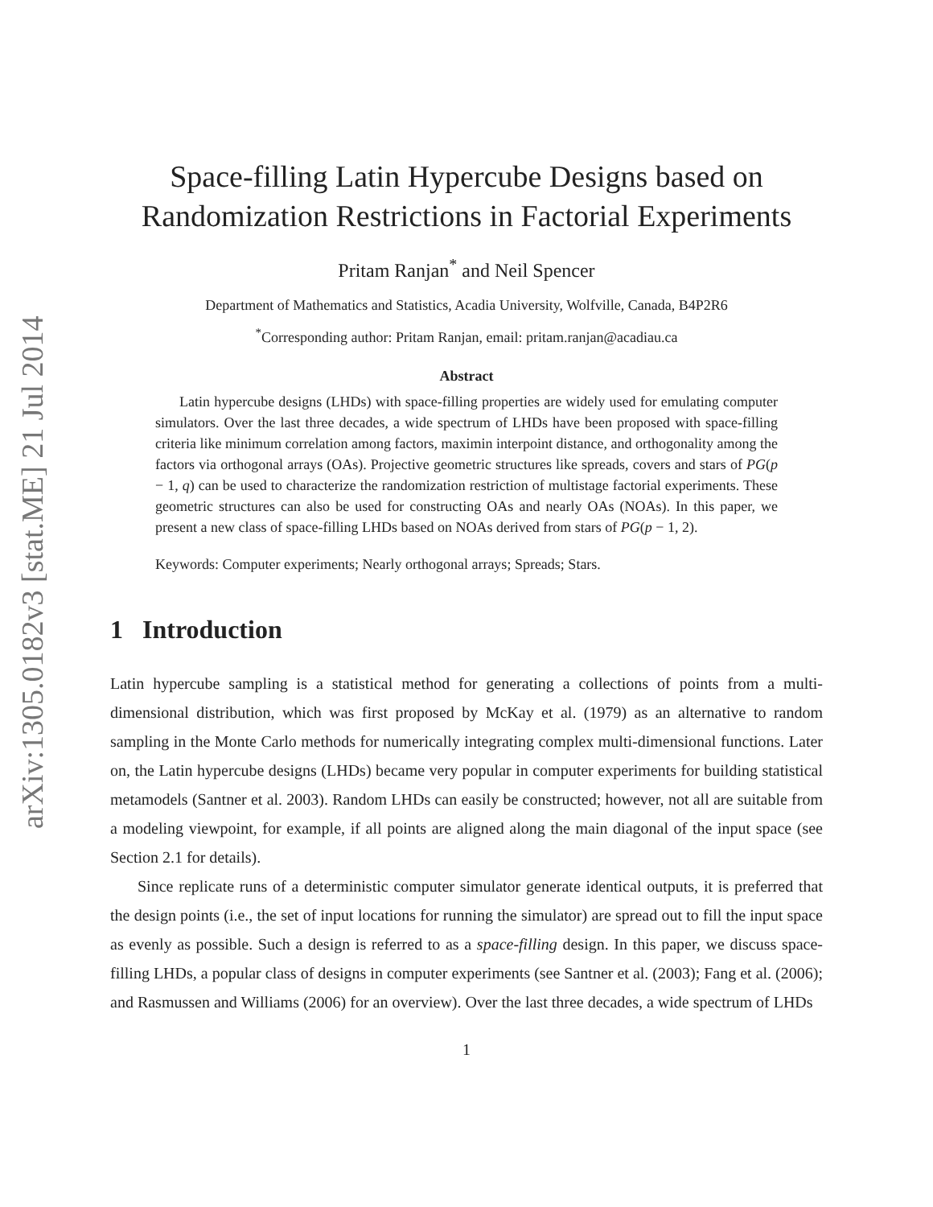arXiv:1305.0182v3 [stat.ME] 21 Jul 2014
Space-filling Latin Hypercube Designs based on
Randomization Restrictions in Factorial Experiments
Pritam Ranjan<sup>*</sup> and Neil Spencer
Department of Mathematics and Statistics, Acadia University, Wolfville, Canada, B4P2R6
<sup>*</sup> Corresponding author: Pritam Ranjan, email: pritam.ranjan@acadiau.ca
Abstract
Latin hypercube designs (LHDs) with space-filling properties are widely used for emulating computer simulators. Over the last three decades, a wide spectrum of LHDs have been proposed with space-filling criteria like minimum correlation among factors, maximin interpoint distance, and orthogonality among the factors via orthogonal arrays (OAs). Projective geometric structures like spreads, covers and stars of PG(p − 1, q) can be used to characterize the randomization restriction of multistage factorial experiments. These geometric structures can also be used for constructing OAs and nearly OAs (NOAs). In this paper, we present a new class of space-filling LHDs based on NOAs derived from stars of PG(p − 1, 2).
Keywords: Computer experiments; Nearly orthogonal arrays; Spreads; Stars.
1 Introduction
Latin hypercube sampling is a statistical method for generating a collections of points from a multi-dimensional distribution, which was first proposed by McKay et al. (1979) as an alternative to random sampling in the Monte Carlo methods for numerically integrating complex multi-dimensional functions. Later on, the Latin hypercube designs (LHDs) became very popular in computer experiments for building statistical metamodels (Santner et al. 2003). Random LHDs can easily be constructed; however, not all are suitable from a modeling viewpoint, for example, if all points are aligned along the main diagonal of the input space (see Section 2.1 for details).
Since replicate runs of a deterministic computer simulator generate identical outputs, it is preferred that the design points (i.e., the set of input locations for running the simulator) are spread out to fill the input space as evenly as possible. Such a design is referred to as a space-filling design. In this paper, we discuss space-filling LHDs, a popular class of designs in computer experiments (see Santner et al. (2003); Fang et al. (2006); and Rasmussen and Williams (2006) for an overview). Over the last three decades, a wide spectrum of LHDs
1